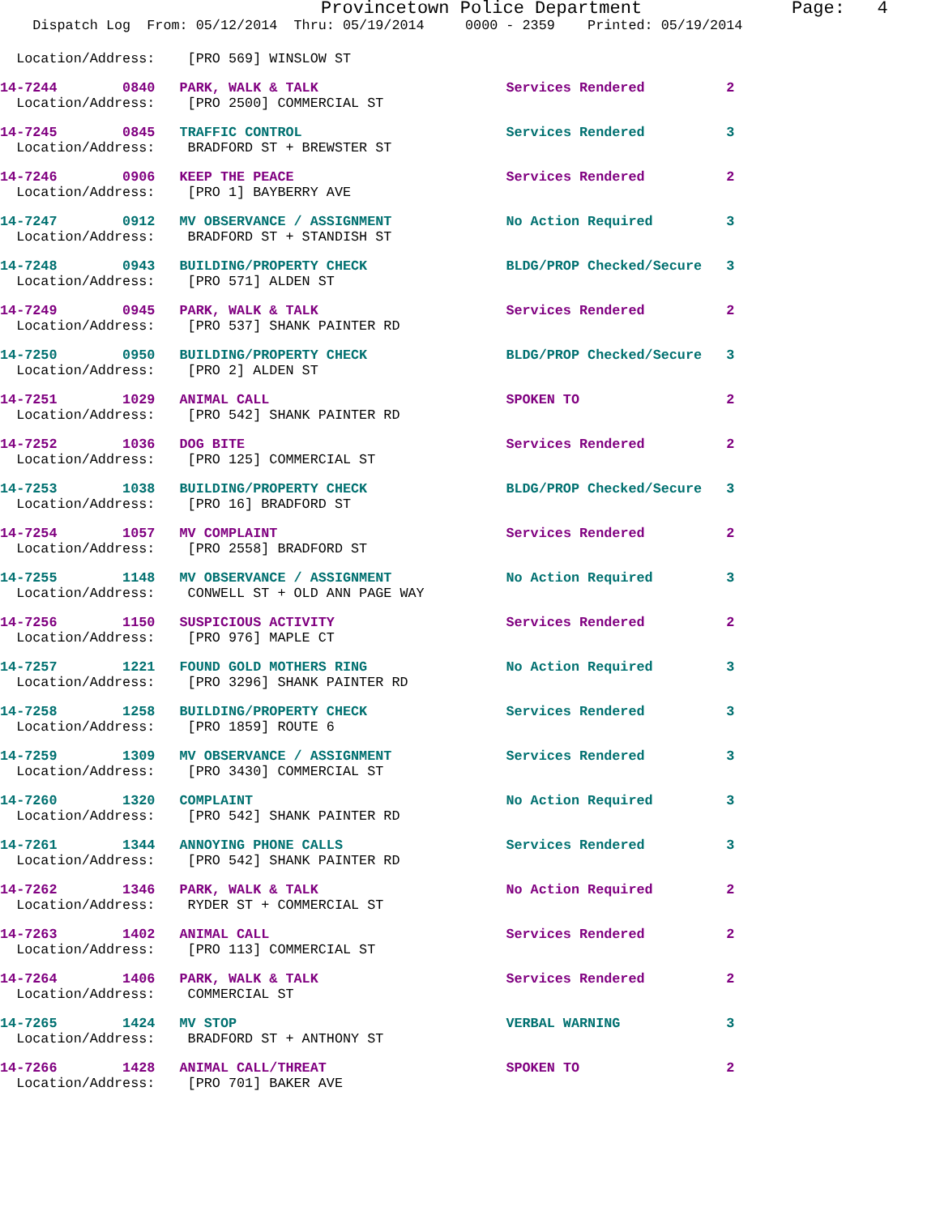Provincetown Police Department Page: 4
Dispatch Log From: 05/12/2014 Thru: 05/19/2014 0000 - 2359 Printed: 05/19/2014
Location/Address: [PRO 569] WINSLOW ST
14-7244 0840 PARK, WALK & TALK Services Rendered 2 Location/Address: [PRO 2500] COMMERCIAL ST
14-7245 0845 TRAFFIC CONTROL Services Rendered 3 Location/Address: BRADFORD ST + BREWSTER ST
14-7246 0906 KEEP THE PEACE Services Rendered 2 Location/Address: [PRO 1] BAYBERRY AVE
14-7247 0912 MV OBSERVANCE / ASSIGNMENT No Action Required 3 Location/Address: BRADFORD ST + STANDISH ST
14-7248 0943 BUILDING/PROPERTY CHECK BLDG/PROP Checked/Secure 3 Location/Address: [PRO 571] ALDEN ST
14-7249 0945 PARK, WALK & TALK Services Rendered 2 Location/Address: [PRO 537] SHANK PAINTER RD
14-7250 0950 BUILDING/PROPERTY CHECK BLDG/PROP Checked/Secure 3 Location/Address: [PRO 2] ALDEN ST
14-7251 1029 ANIMAL CALL SPOKEN TO 2 Location/Address: [PRO 542] SHANK PAINTER RD
14-7252 1036 DOG BITE Services Rendered 2 Location/Address: [PRO 125] COMMERCIAL ST
14-7253 1038 BUILDING/PROPERTY CHECK BLDG/PROP Checked/Secure 3 Location/Address: [PRO 16] BRADFORD ST
14-7254 1057 MV COMPLAINT Services Rendered 2 Location/Address: [PRO 2558] BRADFORD ST
14-7255 1148 MV OBSERVANCE / ASSIGNMENT No Action Required 3 Location/Address: CONWELL ST + OLD ANN PAGE WAY
14-7256 1150 SUSPICIOUS ACTIVITY Services Rendered 2 Location/Address: [PRO 976] MAPLE CT
14-7257 1221 FOUND GOLD MOTHERS RING No Action Required 3 Location/Address: [PRO 3296] SHANK PAINTER RD
14-7258 1258 BUILDING/PROPERTY CHECK Services Rendered 3 Location/Address: [PRO 1859] ROUTE 6
14-7259 1309 MV OBSERVANCE / ASSIGNMENT Services Rendered 3 Location/Address: [PRO 3430] COMMERCIAL ST
14-7260 1320 COMPLAINT No Action Required 3 Location/Address: [PRO 542] SHANK PAINTER RD
14-7261 1344 ANNOYING PHONE CALLS Services Rendered 3 Location/Address: [PRO 542] SHANK PAINTER RD
14-7262 1346 PARK, WALK & TALK No Action Required 2 Location/Address: RYDER ST + COMMERCIAL ST
14-7263 1402 ANIMAL CALL Services Rendered 2 Location/Address: [PRO 113] COMMERCIAL ST
14-7264 1406 PARK, WALK & TALK Services Rendered 2 Location/Address: COMMERCIAL ST
14-7265 1424 MV STOP VERBAL WARNING 3 Location/Address: BRADFORD ST + ANTHONY ST
14-7266 1428 ANIMAL CALL/THREAT SPOKEN TO 2 Location/Address: [PRO 701] BAKER AVE